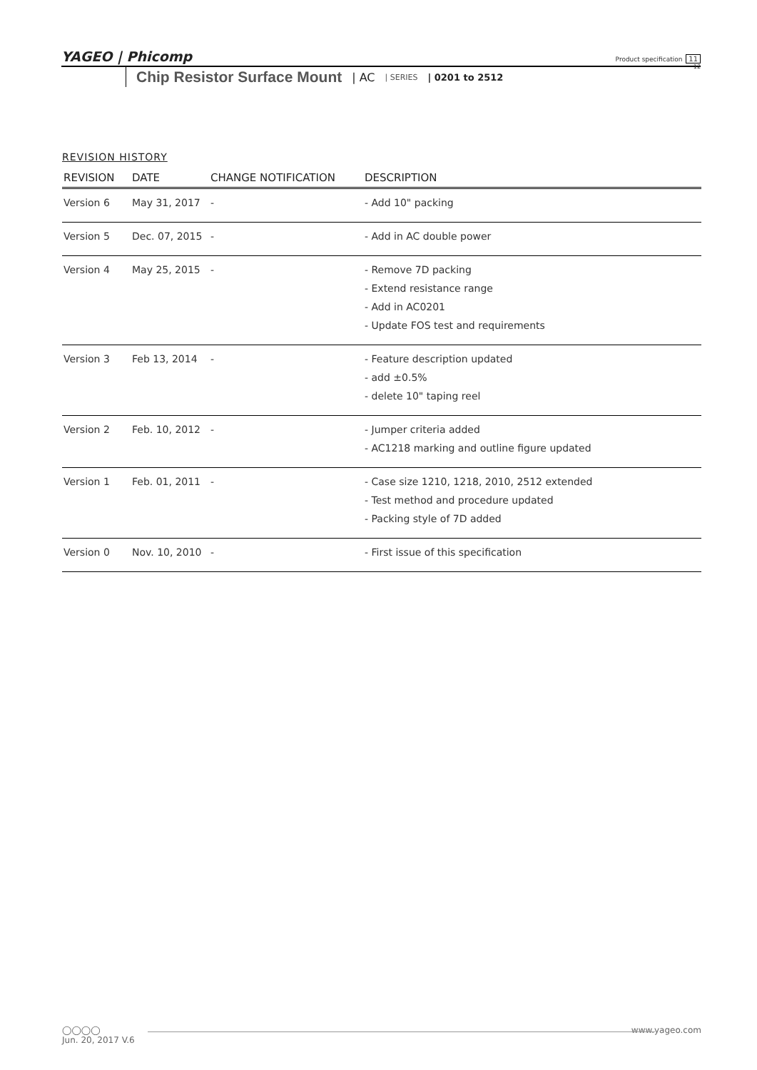YAGEO | Phicomp
Product specification 11
12
Chip Resistor Surface Mount | AC | SERIES | 0201 to 2512
REVISION HISTORY
| REVISION | DATE | CHANGE NOTIFICATION | DESCRIPTION |
| --- | --- | --- | --- |
| Version 6 | May 31, 2017 | - | - Add 10" packing |
| Version 5 | Dec. 07, 2015 | - | - Add in AC double power |
| Version 4 | May 25, 2015 | - | - Remove 7D packing - Extend resistance range - Add in AC0201 - Update FOS test and requirements |
| Version 3 | Feb 13, 2014 | - | - Feature description updated - add ±0.5% - delete 10" taping reel |
| Version 2 | Feb. 10, 2012 | - | - Jumper criteria added - AC1218 marking and outline figure updated |
| Version 1 | Feb. 01, 2011 | - | - Case size 1210, 1218, 2010, 2512 extended - Test method and procedure updated - Packing style of 7D added |
| Version 0 | Nov. 10, 2010 | - | - First issue of this specification |
◯◯◯◯ www.yageo.com
Jun. 20, 2017 V.6